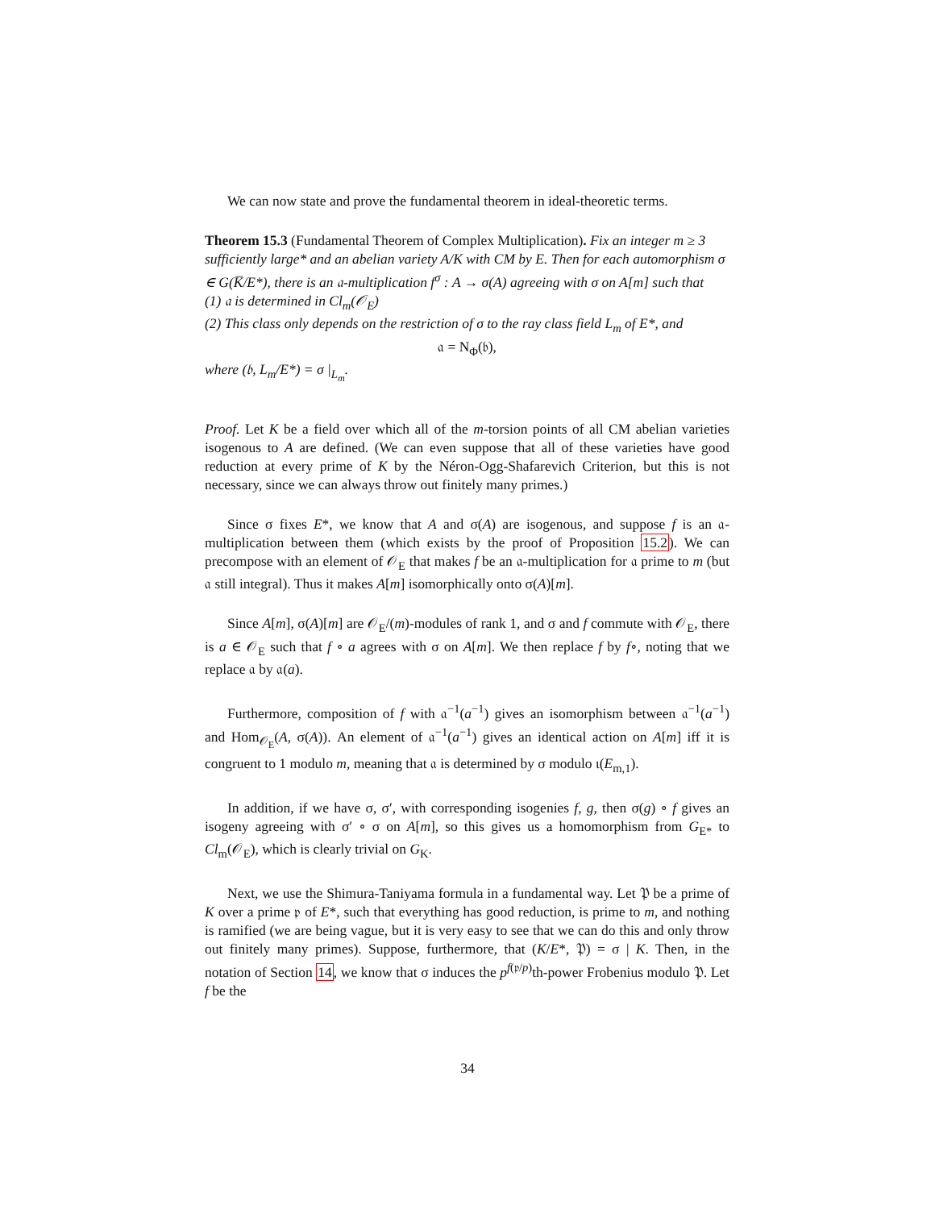We can now state and prove the fundamental theorem in ideal-theoretic terms.
Theorem 15.3 (Fundamental Theorem of Complex Multiplication). Fix an integer m ≥ 3 sufficiently large* and an abelian variety A/K with CM by E. Then for each automorphism σ ∈ G(K̅/E*), there is an 𝔞-multiplication f<sup>σ</sup> : A → σ(A) agreeing with σ on A[m] such that
(1) 𝔞 is determined in Cl<sub>m</sub>(𝒪<sub>E</sub>)
(2) This class only depends on the restriction of σ to the ray class field L<sub>m</sub> of E*, and
𝔞 = N<sub>Φ</sub>(𝔟),
where (𝔟, L<sub>m</sub>/E*) = σ |<sub>L<sub>m</sub></sub>.
Proof. Let K be a field over which all of the m-torsion points of all CM abelian varieties isogenous to A are defined. (We can even suppose that all of these varieties have good reduction at every prime of K by the Néron-Ogg-Shafarevich Criterion, but this is not necessary, since we can always throw out finitely many primes.)
Since σ fixes E*, we know that A and σ(A) are isogenous, and suppose f is an 𝔞-multiplication between them (which exists by the proof of Proposition 15.2). We can precompose with an element of 𝒪<sub>E</sub> that makes f be an 𝔞-multiplication for 𝔞 prime to m (but 𝔞 still integral). Thus it makes A[m] isomorphically onto σ(A)[m].
Since A[m], σ(A)[m] are 𝒪<sub>E</sub>/(m)-modules of rank 1, and σ and f commute with 𝒪<sub>E</sub>, there is a ∈ 𝒪<sub>E</sub> such that f ∘ a agrees with σ on A[m]. We then replace f by f∘, noting that we replace 𝔞 by 𝔞(a).
Furthermore, composition of f with 𝔞<sup>−1</sup>(a<sup>−1</sup>) gives an isomorphism between 𝔞<sup>−1</sup>(a<sup>−1</sup>) and Hom<sub>𝒪<sub>E</sub></sub>(A, σ(A)). An element of 𝔞<sup>−1</sup>(a<sup>−1</sup>) gives an identical action on A[m] iff it is congruent to 1 modulo m, meaning that 𝔞 is determined by σ modulo ι(E<sub>m,1</sub>).
In addition, if we have σ, σ′, with corresponding isogenies f, g, then σ(g) ∘ f gives an isogeny agreeing with σ′ ∘ σ on A[m], so this gives us a homomorphism from G<sub>E*</sub> to Cl<sub>m</sub>(𝒪<sub>E</sub>), which is clearly trivial on G<sub>K</sub>.
Next, we use the Shimura-Taniyama formula in a fundamental way. Let 𝔓 be a prime of K over a prime 𝔭 of E*, such that everything has good reduction, is prime to m, and nothing is ramified (we are being vague, but it is very easy to see that we can do this and only throw out finitely many primes). Suppose, furthermore, that (K/E*, 𝔓) = σ | K. Then, in the notation of Section 14, we know that σ induces the p<sup>f(𝔭/p)</sup>th-power Frobenius modulo 𝔓. Let f be the
34